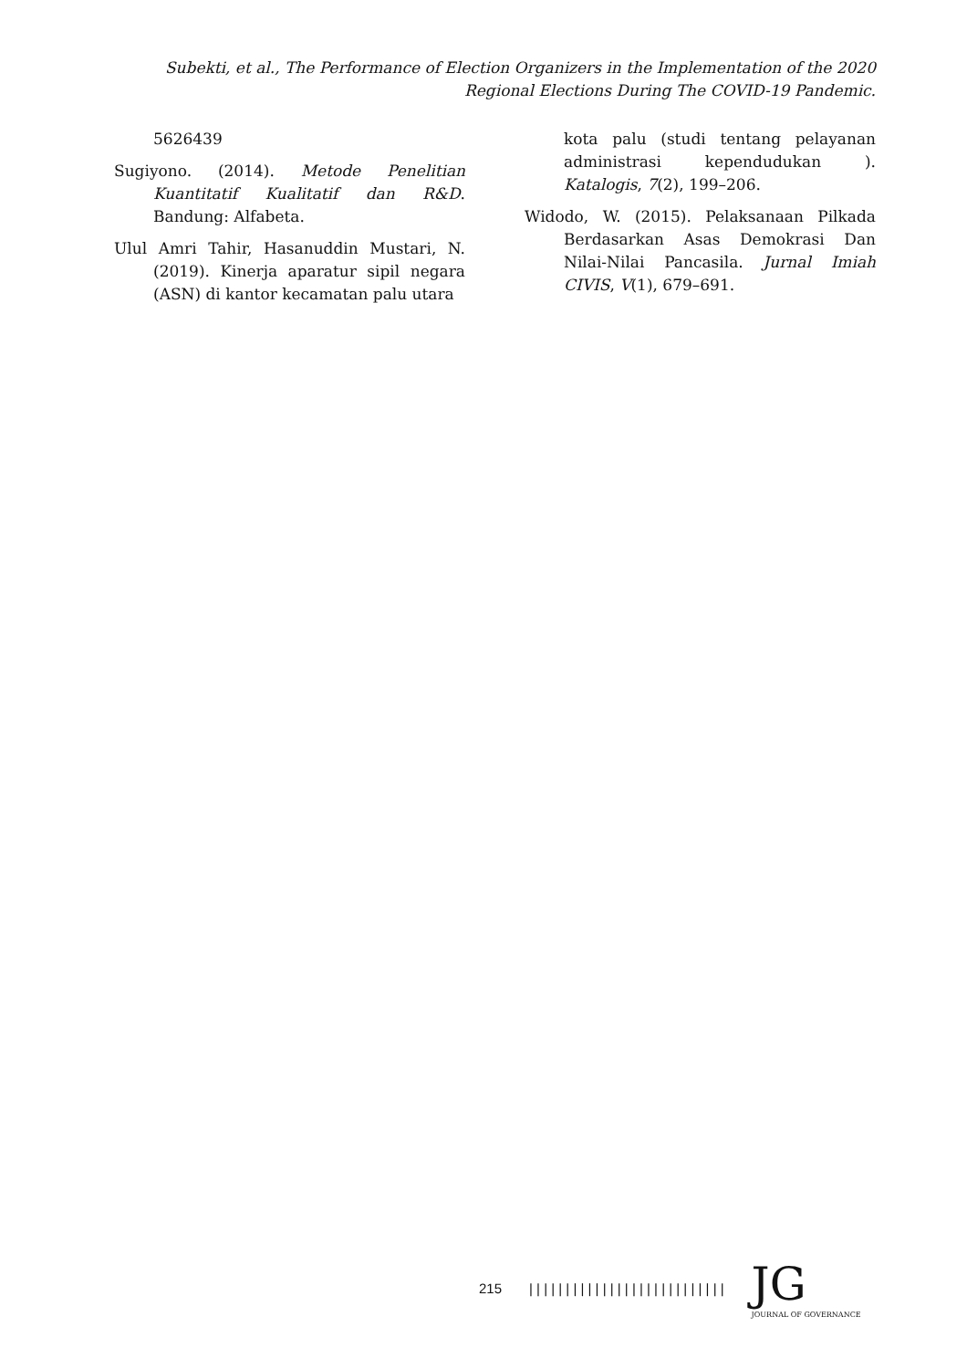Subekti, et al., The Performance of Election Organizers in the Implementation of the 2020 Regional Elections During The COVID-19 Pandemic.
5626439
Sugiyono. (2014). Metode Penelitian Kuantitatif Kualitatif dan R&D. Bandung: Alfabeta.
Ulul Amri Tahir, Hasanuddin Mustari, N. (2019). Kinerja aparatur sipil negara (ASN) di kantor kecamatan palu utara
kota palu (studi tentang pelayanan administrasi kependudukan ). Katalogis, 7(2), 199–206.
Widodo, W. (2015). Pelaksanaan Pilkada Berdasarkan Asas Demokrasi Dan Nilai-Nilai Pancasila. Jurnal Imiah CIVIS, V(1), 679–691.
215 | | | | | | | | | | | | | | | | | | | | | | | | | | |
JG
JOURNAL OF GOVERNANCE